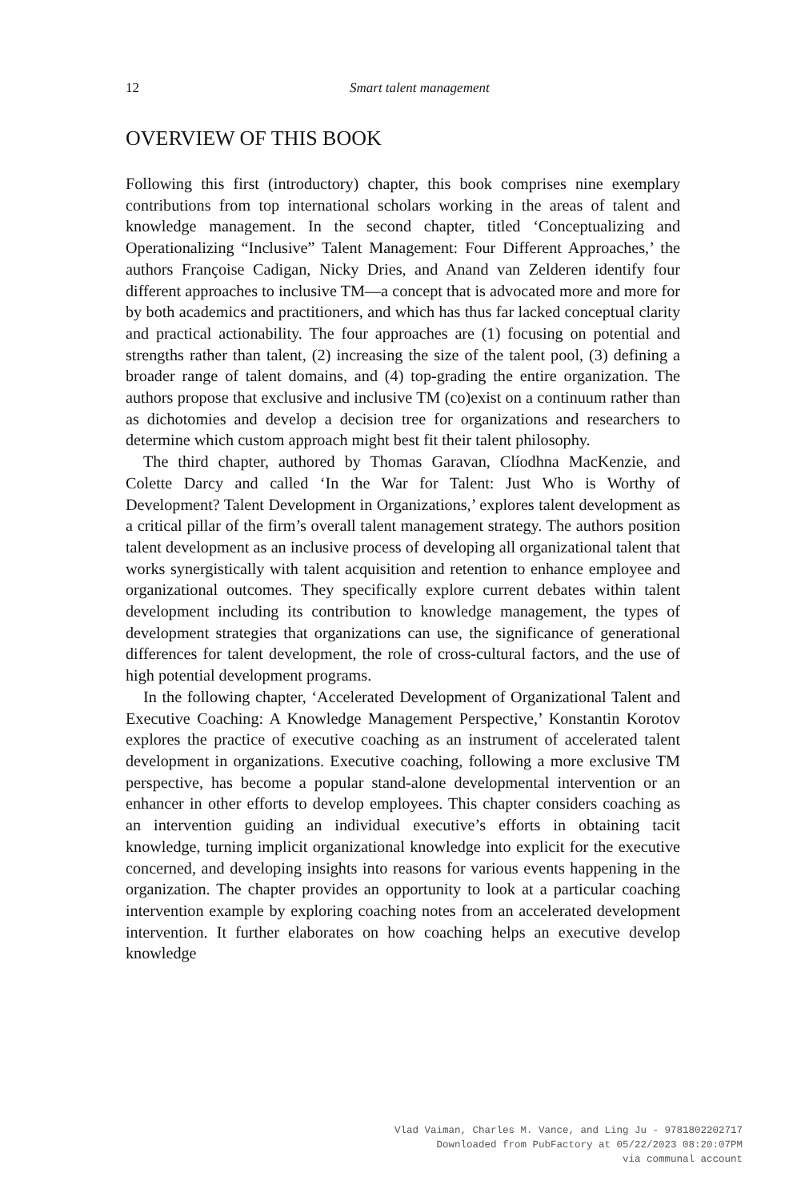12 Smart talent management
OVERVIEW OF THIS BOOK
Following this first (introductory) chapter, this book comprises nine exemplary contributions from top international scholars working in the areas of talent and knowledge management. In the second chapter, titled ‘Conceptualizing and Operationalizing “Inclusive” Talent Management: Four Different Approaches,’ the authors Françoise Cadigan, Nicky Dries, and Anand van Zelderen identify four different approaches to inclusive TM—a concept that is advocated more and more for by both academics and practitioners, and which has thus far lacked conceptual clarity and practical actionability. The four approaches are (1) focusing on potential and strengths rather than talent, (2) increasing the size of the talent pool, (3) defining a broader range of talent domains, and (4) top-grading the entire organization. The authors propose that exclusive and inclusive TM (co)exist on a continuum rather than as dichotomies and develop a decision tree for organizations and researchers to determine which custom approach might best fit their talent philosophy.
The third chapter, authored by Thomas Garavan, Clíodhna MacKenzie, and Colette Darcy and called ‘In the War for Talent: Just Who is Worthy of Development? Talent Development in Organizations,’ explores talent development as a critical pillar of the firm’s overall talent management strategy. The authors position talent development as an inclusive process of developing all organizational talent that works synergistically with talent acquisition and retention to enhance employee and organizational outcomes. They specifically explore current debates within talent development including its contribution to knowledge management, the types of development strategies that organizations can use, the significance of generational differences for talent development, the role of cross-cultural factors, and the use of high potential development programs.
In the following chapter, ‘Accelerated Development of Organizational Talent and Executive Coaching: A Knowledge Management Perspective,’ Konstantin Korotov explores the practice of executive coaching as an instrument of accelerated talent development in organizations. Executive coaching, following a more exclusive TM perspective, has become a popular stand-alone developmental intervention or an enhancer in other efforts to develop employees. This chapter considers coaching as an intervention guiding an individual executive’s efforts in obtaining tacit knowledge, turning implicit organizational knowledge into explicit for the executive concerned, and developing insights into reasons for various events happening in the organization. The chapter provides an opportunity to look at a particular coaching intervention example by exploring coaching notes from an accelerated development intervention. It further elaborates on how coaching helps an executive develop knowledge
Vlad Vaiman, Charles M. Vance, and Ling Ju - 9781802202717
Downloaded from PubFactory at 05/22/2023 08:20:07PM
via communal account